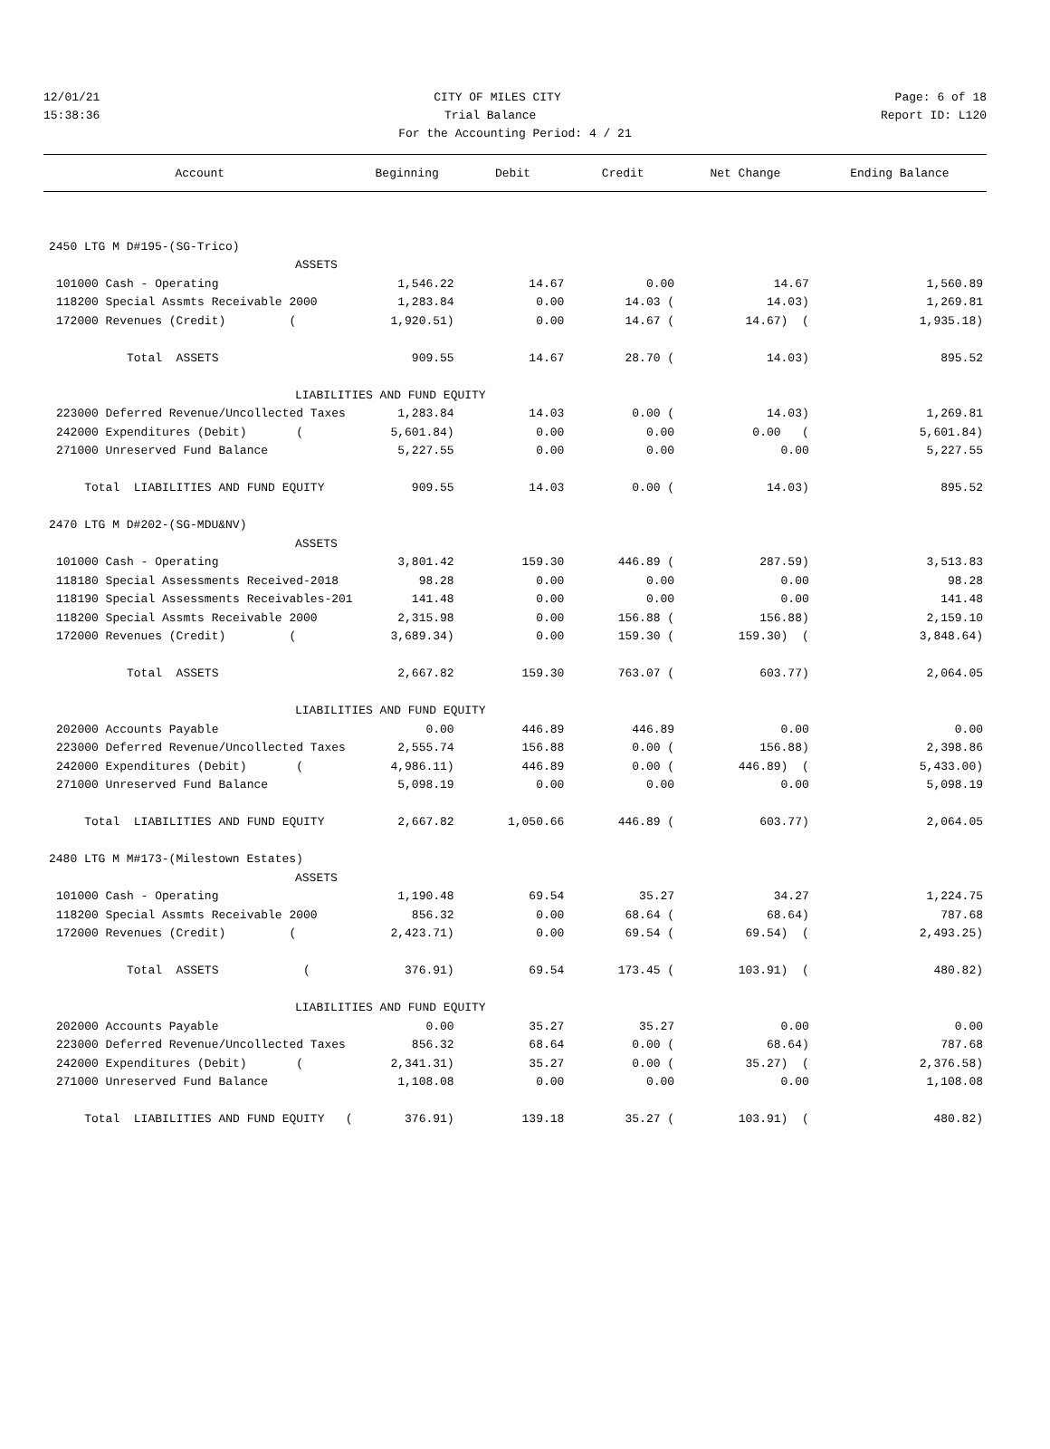12/01/21 CITY OF MILES CITY Page: 6 of 18
15:38:36 Trial Balance Report ID: L120
For the Accounting Period: 4 / 21
| Account | Beginning | Debit | Credit | Net Change | Ending Balance |
| --- | --- | --- | --- | --- | --- |
| 2450 LTG M D#195-(SG-Trico) | | | | | |
| ASSETS | | | | | |
| 101000 Cash - Operating | 1,546.22 | 14.67 | 0.00 | 14.67 | 1,560.89 |
| 118200 Special Assmts Receivable 2000 | 1,283.84 | 0.00 | 14.03 ( | 14.03) | 1,269.81 |
| 172000 Revenues (Credit) ( | 1,920.51) | 0.00 | 14.67 ( | 14.67) ( | 1,935.18) |
| Total ASSETS | 909.55 | 14.67 | 28.70 ( | 14.03) | 895.52 |
| LIABILITIES AND FUND EQUITY | | | | | |
| 223000 Deferred Revenue/Uncollected Taxes | 1,283.84 | 14.03 | 0.00 ( | 14.03) | 1,269.81 |
| 242000 Expenditures (Debit) ( | 5,601.84) | 0.00 | 0.00 | 0.00 ( | 5,601.84) |
| 271000 Unreserved Fund Balance | 5,227.55 | 0.00 | 0.00 | 0.00 | 5,227.55 |
| Total LIABILITIES AND FUND EQUITY | 909.55 | 14.03 | 0.00 ( | 14.03) | 895.52 |
| 2470 LTG M D#202-(SG-MDU&NV) | | | | | |
| ASSETS | | | | | |
| 101000 Cash - Operating | 3,801.42 | 159.30 | 446.89 ( | 287.59) | 3,513.83 |
| 118180 Special Assessments Received-2018 | 98.28 | 0.00 | 0.00 | 0.00 | 98.28 |
| 118190 Special Assessments Receivables-201 | 141.48 | 0.00 | 0.00 | 0.00 | 141.48 |
| 118200 Special Assmts Receivable 2000 | 2,315.98 | 0.00 | 156.88 ( | 156.88) | 2,159.10 |
| 172000 Revenues (Credit) ( | 3,689.34) | 0.00 | 159.30 ( | 159.30) ( | 3,848.64) |
| Total ASSETS | 2,667.82 | 159.30 | 763.07 ( | 603.77) | 2,064.05 |
| LIABILITIES AND FUND EQUITY | | | | | |
| 202000 Accounts Payable | 0.00 | 446.89 | 446.89 | 0.00 | 0.00 |
| 223000 Deferred Revenue/Uncollected Taxes | 2,555.74 | 156.88 | 0.00 ( | 156.88) | 2,398.86 |
| 242000 Expenditures (Debit) ( | 4,986.11) | 446.89 | 0.00 ( | 446.89) ( | 5,433.00) |
| 271000 Unreserved Fund Balance | 5,098.19 | 0.00 | 0.00 | 0.00 | 5,098.19 |
| Total LIABILITIES AND FUND EQUITY | 2,667.82 | 1,050.66 | 446.89 ( | 603.77) | 2,064.05 |
| 2480 LTG M M#173-(Milestown Estates) | | | | | |
| ASSETS | | | | | |
| 101000 Cash - Operating | 1,190.48 | 69.54 | 35.27 | 34.27 | 1,224.75 |
| 118200 Special Assmts Receivable 2000 | 856.32 | 0.00 | 68.64 ( | 68.64) | 787.68 |
| 172000 Revenues (Credit) ( | 2,423.71) | 0.00 | 69.54 ( | 69.54) ( | 2,493.25) |
| Total ASSETS ( | 376.91) | 69.54 | 173.45 ( | 103.91) ( | 480.82) |
| LIABILITIES AND FUND EQUITY | | | | | |
| 202000 Accounts Payable | 0.00 | 35.27 | 35.27 | 0.00 | 0.00 |
| 223000 Deferred Revenue/Uncollected Taxes | 856.32 | 68.64 | 0.00 ( | 68.64) | 787.68 |
| 242000 Expenditures (Debit) ( | 2,341.31) | 35.27 | 0.00 ( | 35.27) ( | 2,376.58) |
| 271000 Unreserved Fund Balance | 1,108.08 | 0.00 | 0.00 | 0.00 | 1,108.08 |
| Total LIABILITIES AND FUND EQUITY ( | 376.91) | 139.18 | 35.27 ( | 103.91) ( | 480.82) |